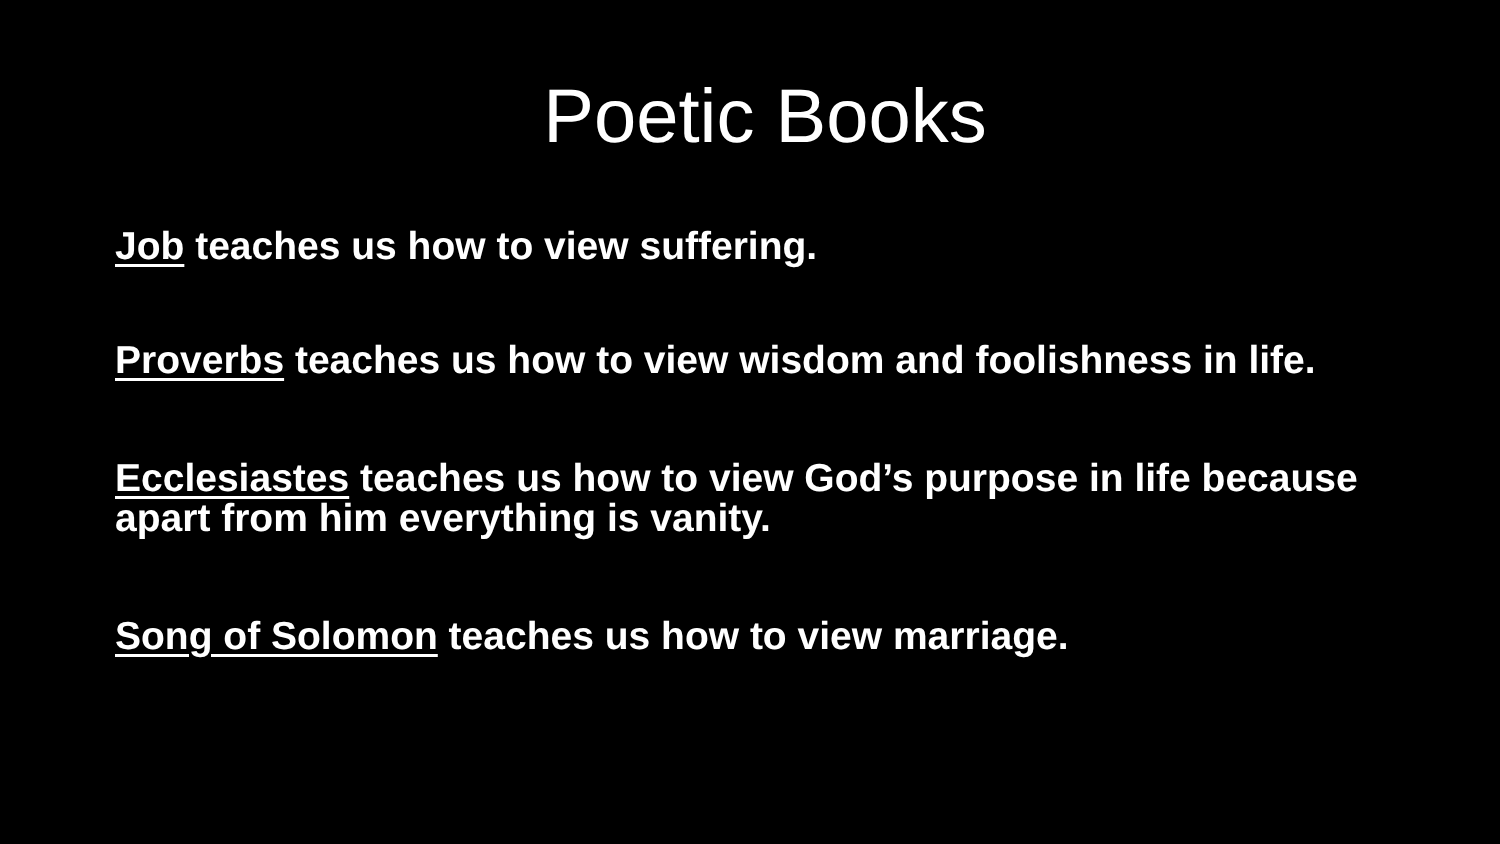Poetic Books
Job teaches us how to view suffering.
Proverbs teaches us how to view wisdom and foolishness in life.
Ecclesiastes teaches us how to view God’s purpose in life because apart from him everything is vanity.
Song of Solomon teaches us how to view marriage.